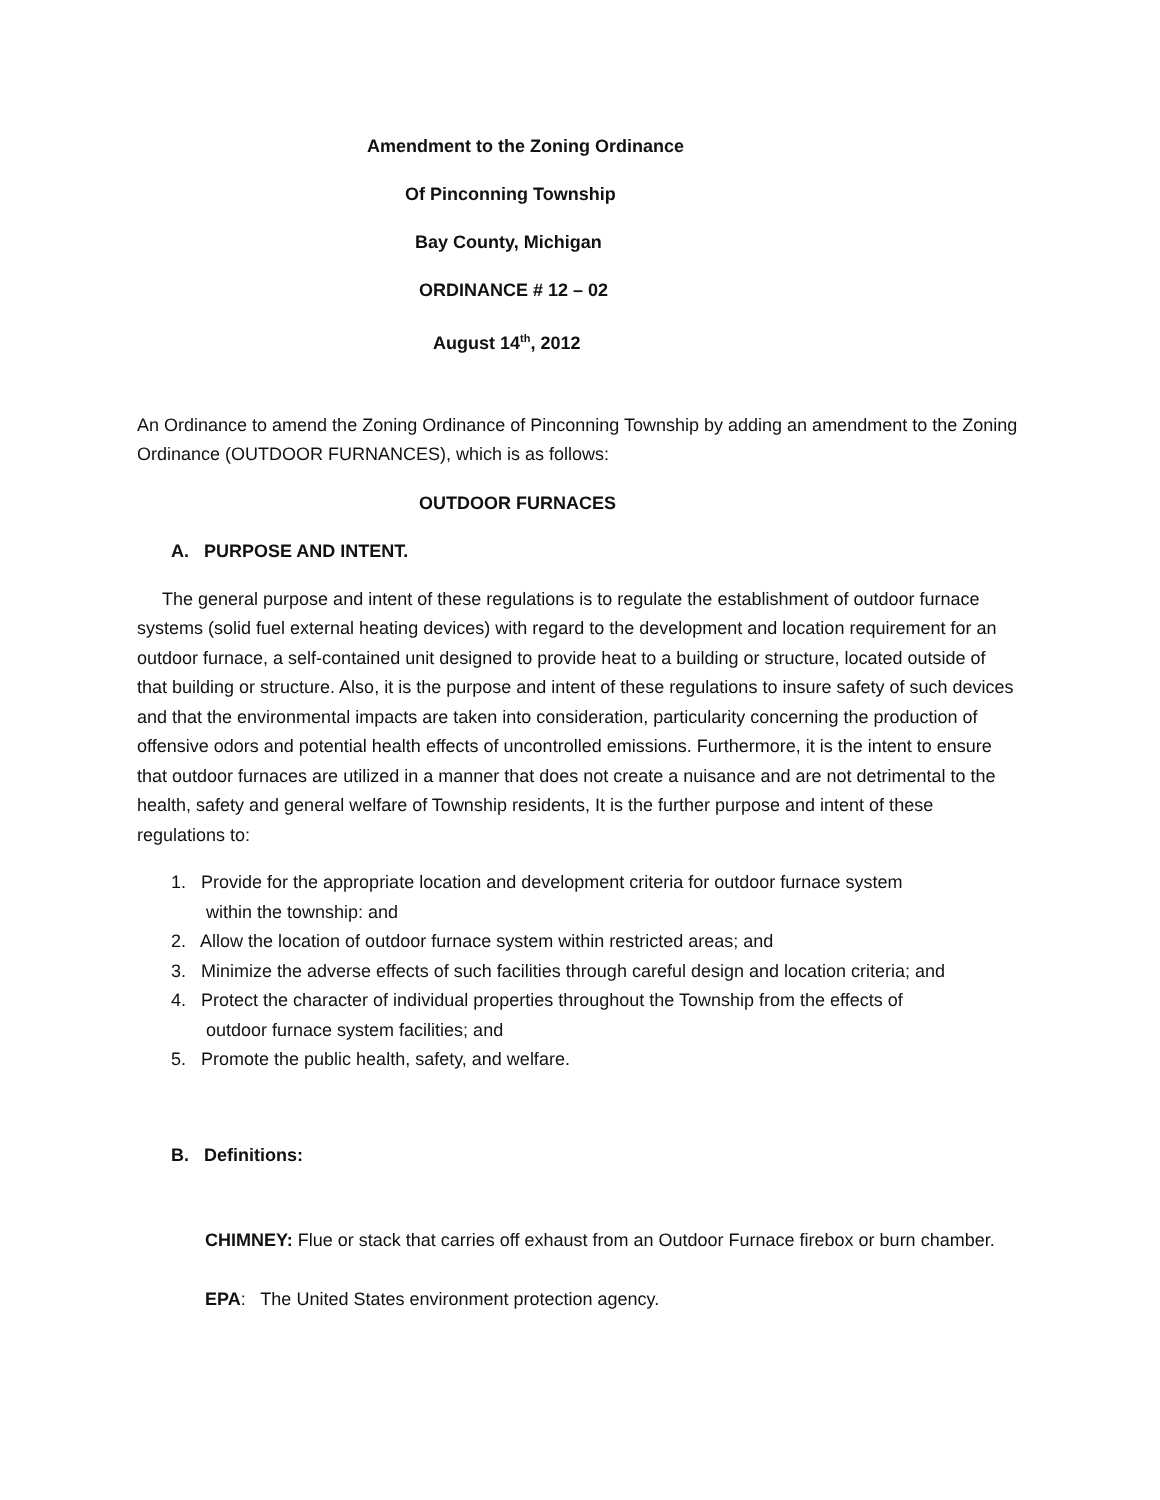Amendment to the Zoning Ordinance
Of Pinconning Township
Bay County, Michigan
ORDINANCE # 12 – 02
August 14<sup>th</sup>, 2012
An Ordinance to amend the Zoning Ordinance of Pinconning Township by adding an amendment to the Zoning Ordinance (OUTDOOR FURNANCES), which is as follows:
OUTDOOR FURNACES
A. PURPOSE AND INTENT.
The general purpose and intent of these regulations is to regulate the establishment of outdoor furnace systems (solid fuel external heating devices) with regard to the development and location requirement for an outdoor furnace, a self-contained unit designed to provide heat to a building or structure, located outside of that building or structure. Also, it is the purpose and intent of these regulations to insure safety of such devices and that the environmental impacts are taken into consideration, particularity concerning the production of offensive odors and potential health effects of uncontrolled emissions. Furthermore, it is the intent to ensure that outdoor furnaces are utilized in a manner that does not create a nuisance and are not detrimental to the health, safety and general welfare of Township residents, It is the further purpose and intent of these regulations to:
1. Provide for the appropriate location and development criteria for outdoor furnace system
within the township: and
2. Allow the location of outdoor furnace system within restricted areas; and
3. Minimize the adverse effects of such facilities through careful design and location criteria; and
4. Protect the character of individual properties throughout the Township from the effects of
outdoor furnace system facilities; and
5. Promote the public health, safety, and welfare.
B. Definitions:
CHIMNEY: Flue or stack that carries off exhaust from an Outdoor Furnace firebox or burn chamber.
EPA: The United States environment protection agency.